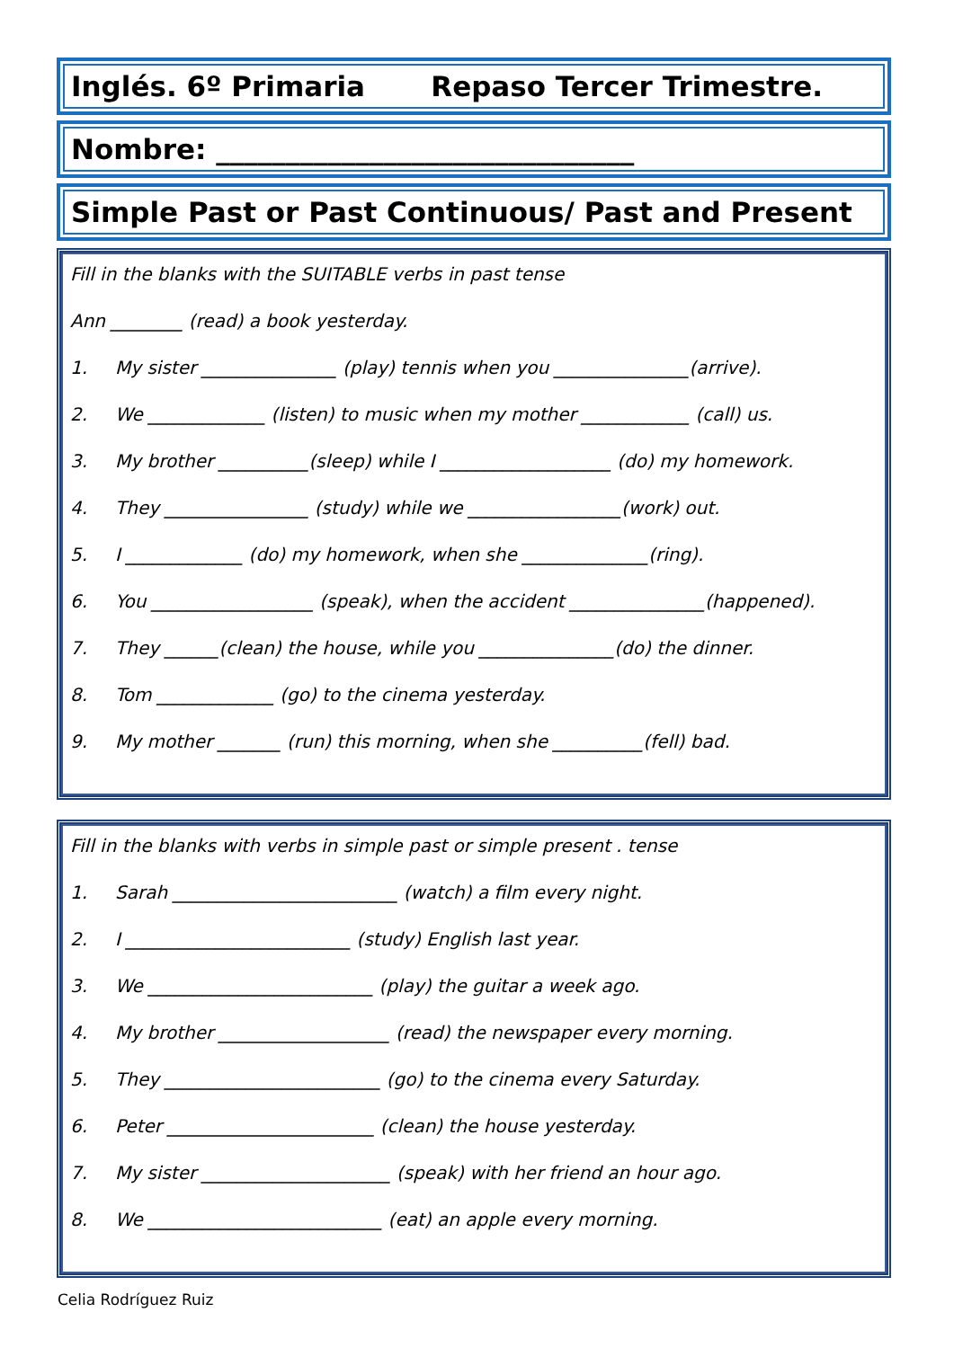Inglés. 6º Primaria Repaso Tercer Trimestre.
Nombre: ______________________________
Simple Past or Past Continuous/ Past and Present
Fill in the blanks with the SUITABLE verbs in past tense
Ann ________ (read) a book yesterday.
1. My sister _______________ (play) tennis when you _______________(arrive).
2. We _____________ (listen) to music when my mother ____________ (call) us.
3. My brother __________(sleep) while I ___________________ (do) my homework.
4. They ________________ (study) while we _________________(work) out.
5. I _____________ (do) my homework, when she ______________(ring).
6. You __________________ (speak), when the accident _______________(happened).
7. They ______(clean) the house, while you _______________(do) the dinner.
8. Tom _____________ (go) to the cinema yesterday.
9. My mother _______ (run) this morning, when she __________(fell) bad.
Fill in the blanks with verbs in simple past or simple present . tense
1. Sarah _________________________ (watch) a film every night.
2. I _________________________ (study) English last year.
3. We _________________________ (play) the guitar a week ago.
4. My brother ___________________ (read) the newspaper every morning.
5. They ________________________ (go) to the cinema every Saturday.
6. Peter _______________________ (clean) the house yesterday.
7. My sister _____________________ (speak) with her friend an hour ago.
8. We __________________________ (eat) an apple every morning.
Celia Rodríguez Ruiz